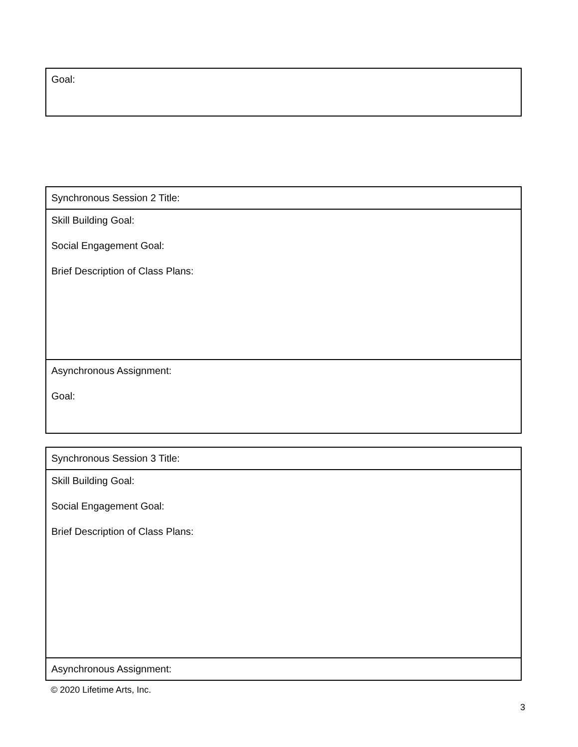| Goal: |
| Synchronous Session 2 Title: |
| Skill Building Goal: Social Engagement Goal: Brief Description of Class Plans: |
| Asynchronous Assignment: Goal: |
| Synchronous Session 3 Title: |
| Skill Building Goal: Social Engagement Goal: Brief Description of Class Plans: |
| Asynchronous Assignment: |
© 2020 Lifetime Arts, Inc.
3